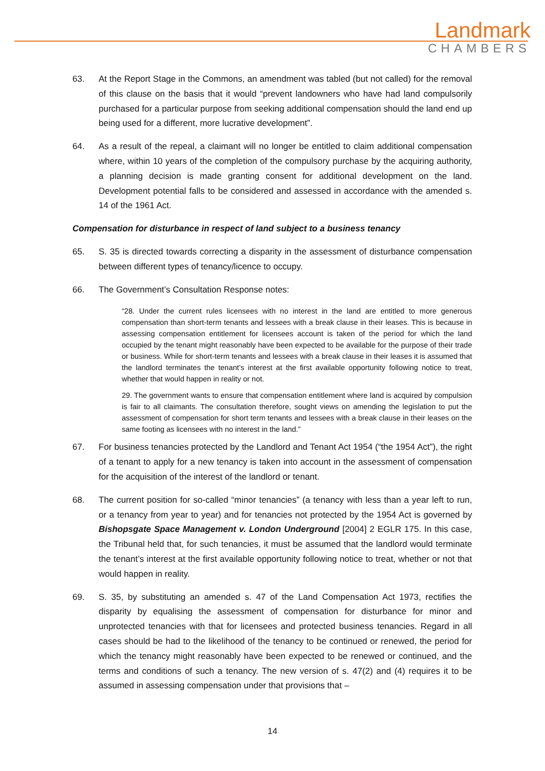Landmark
CHAMBERS
63. At the Report Stage in the Commons, an amendment was tabled (but not called) for the removal of this clause on the basis that it would “prevent landowners who have had land compulsorily purchased for a particular purpose from seeking additional compensation should the land end up being used for a different, more lucrative development”.
64. As a result of the repeal, a claimant will no longer be entitled to claim additional compensation where, within 10 years of the completion of the compulsory purchase by the acquiring authority, a planning decision is made granting consent for additional development on the land. Development potential falls to be considered and assessed in accordance with the amended s. 14 of the 1961 Act.
Compensation for disturbance in respect of land subject to a business tenancy
65. S. 35 is directed towards correcting a disparity in the assessment of disturbance compensation between different types of tenancy/licence to occupy.
66. The Government’s Consultation Response notes:
“28. Under the current rules licensees with no interest in the land are entitled to more generous compensation than short-term tenants and lessees with a break clause in their leases. This is because in assessing compensation entitlement for licensees account is taken of the period for which the land occupied by the tenant might reasonably have been expected to be available for the purpose of their trade or business. While for short-term tenants and lessees with a break clause in their leases it is assumed that the landlord terminates the tenant’s interest at the first available opportunity following notice to treat, whether that would happen in reality or not.
29. The government wants to ensure that compensation entitlement where land is acquired by compulsion is fair to all claimants. The consultation therefore, sought views on amending the legislation to put the assessment of compensation for short term tenants and lessees with a break clause in their leases on the same footing as licensees with no interest in the land.”
67. For business tenancies protected by the Landlord and Tenant Act 1954 (“the 1954 Act”), the right of a tenant to apply for a new tenancy is taken into account in the assessment of compensation for the acquisition of the interest of the landlord or tenant.
68. The current position for so-called “minor tenancies” (a tenancy with less than a year left to run, or a tenancy from year to year) and for tenancies not protected by the 1954 Act is governed by Bishopsgate Space Management v. London Underground [2004] 2 EGLR 175. In this case, the Tribunal held that, for such tenancies, it must be assumed that the landlord would terminate the tenant’s interest at the first available opportunity following notice to treat, whether or not that would happen in reality.
69. S. 35, by substituting an amended s. 47 of the Land Compensation Act 1973, rectifies the disparity by equalising the assessment of compensation for disturbance for minor and unprotected tenancies with that for licensees and protected business tenancies. Regard in all cases should be had to the likelihood of the tenancy to be continued or renewed, the period for which the tenancy might reasonably have been expected to be renewed or continued, and the terms and conditions of such a tenancy. The new version of s. 47(2) and (4) requires it to be assumed in assessing compensation under that provisions that –
14